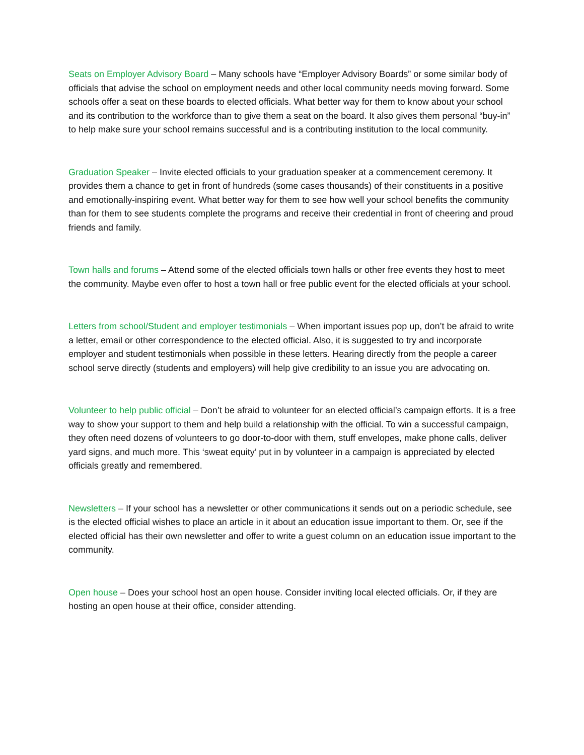Seats on Employer Advisory Board – Many schools have “Employer Advisory Boards” or some similar body of officials that advise the school on employment needs and other local community needs moving forward. Some schools offer a seat on these boards to elected officials. What better way for them to know about your school and its contribution to the workforce than to give them a seat on the board. It also gives them personal “buy-in” to help make sure your school remains successful and is a contributing institution to the local community.
Graduation Speaker – Invite elected officials to your graduation speaker at a commencement ceremony. It provides them a chance to get in front of hundreds (some cases thousands) of their constituents in a positive and emotionally-inspiring event. What better way for them to see how well your school benefits the community than for them to see students complete the programs and receive their credential in front of cheering and proud friends and family.
Town halls and forums – Attend some of the elected officials town halls or other free events they host to meet the community. Maybe even offer to host a town hall or free public event for the elected officials at your school.
Letters from school/Student and employer testimonials – When important issues pop up, don’t be afraid to write a letter, email or other correspondence to the elected official. Also, it is suggested to try and incorporate employer and student testimonials when possible in these letters. Hearing directly from the people a career school serve directly (students and employers) will help give credibility to an issue you are advocating on.
Volunteer to help public official – Don’t be afraid to volunteer for an elected official’s campaign efforts. It is a free way to show your support to them and help build a relationship with the official. To win a successful campaign, they often need dozens of volunteers to go door-to-door with them, stuff envelopes, make phone calls, deliver yard signs, and much more. This ‘sweat equity’ put in by volunteer in a campaign is appreciated by elected officials greatly and remembered.
Newsletters – If your school has a newsletter or other communications it sends out on a periodic schedule, see is the elected official wishes to place an article in it about an education issue important to them. Or, see if the elected official has their own newsletter and offer to write a guest column on an education issue important to the community.
Open house – Does your school host an open house. Consider inviting local elected officials. Or, if they are hosting an open house at their office, consider attending.